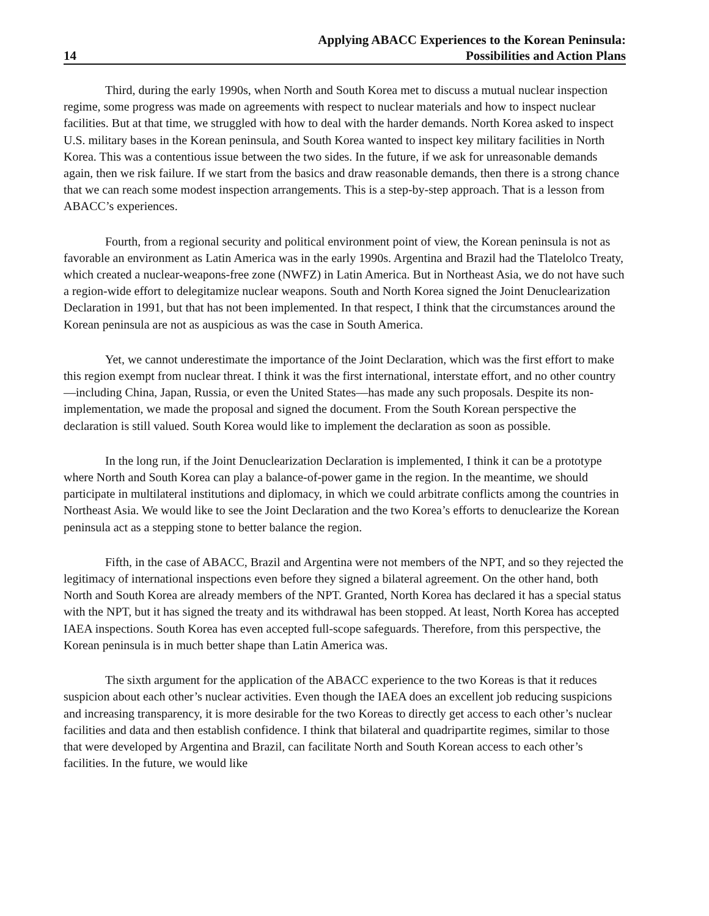14
Applying ABACC Experiences to the Korean Peninsula:
Possibilities and Action Plans
Third, during the early 1990s, when North and South Korea met to discuss a mutual nuclear inspection regime, some progress was made on agreements with respect to nuclear materials and how to inspect nuclear facilities. But at that time, we struggled with how to deal with the harder demands. North Korea asked to inspect U.S. military bases in the Korean peninsula, and South Korea wanted to inspect key military facilities in North Korea. This was a contentious issue between the two sides. In the future, if we ask for unreasonable demands again, then we risk failure. If we start from the basics and draw reasonable demands, then there is a strong chance that we can reach some modest inspection arrangements. This is a step-by-step approach. That is a lesson from ABACC’s experiences.
Fourth, from a regional security and political environment point of view, the Korean peninsula is not as favorable an environment as Latin America was in the early 1990s. Argentina and Brazil had the Tlatelolco Treaty, which created a nuclear-weapons-free zone (NWFZ) in Latin America. But in Northeast Asia, we do not have such a region-wide effort to delegitamize nuclear weapons. South and North Korea signed the Joint Denuclearization Declaration in 1991, but that has not been implemented. In that respect, I think that the circumstances around the Korean peninsula are not as auspicious as was the case in South America.
Yet, we cannot underestimate the importance of the Joint Declaration, which was the first effort to make this region exempt from nuclear threat. I think it was the first international, interstate effort, and no other country—including China, Japan, Russia, or even the United States—has made any such proposals. Despite its non-implementation, we made the proposal and signed the document. From the South Korean perspective the declaration is still valued. South Korea would like to implement the declaration as soon as possible.
In the long run, if the Joint Denuclearization Declaration is implemented, I think it can be a prototype where North and South Korea can play a balance-of-power game in the region. In the meantime, we should participate in multilateral institutions and diplomacy, in which we could arbitrate conflicts among the countries in Northeast Asia. We would like to see the Joint Declaration and the two Korea’s efforts to denuclearize the Korean peninsula act as a stepping stone to better balance the region.
Fifth, in the case of ABACC, Brazil and Argentina were not members of the NPT, and so they rejected the legitimacy of international inspections even before they signed a bilateral agreement. On the other hand, both North and South Korea are already members of the NPT. Granted, North Korea has declared it has a special status with the NPT, but it has signed the treaty and its withdrawal has been stopped. At least, North Korea has accepted IAEA inspections. South Korea has even accepted full-scope safeguards. Therefore, from this perspective, the Korean peninsula is in much better shape than Latin America was.
The sixth argument for the application of the ABACC experience to the two Koreas is that it reduces suspicion about each other’s nuclear activities. Even though the IAEA does an excellent job reducing suspicions and increasing transparency, it is more desirable for the two Koreas to directly get access to each other’s nuclear facilities and data and then establish confidence. I think that bilateral and quadripartite regimes, similar to those that were developed by Argentina and Brazil, can facilitate North and South Korean access to each other’s facilities. In the future, we would like